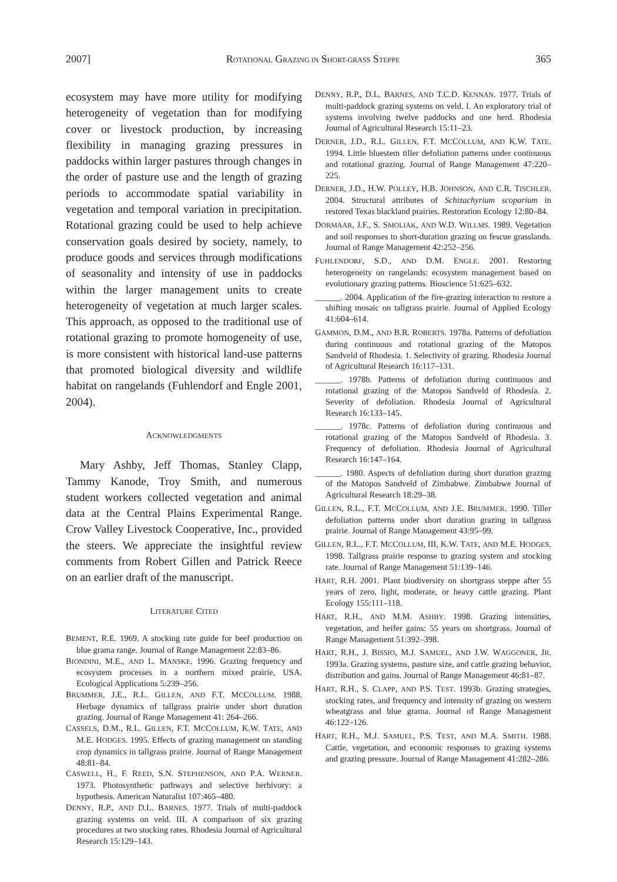2007] ROTATIONAL GRAZING IN SHORT-GRASS STEPPE 365
ecosystem may have more utility for modifying heterogeneity of vegetation than for modifying cover or livestock production, by increasing flexibility in managing grazing pressures in paddocks within larger pastures through changes in the order of pasture use and the length of grazing periods to accommodate spatial variability in vegetation and temporal variation in precipitation. Rotational grazing could be used to help achieve conservation goals desired by society, namely, to produce goods and services through modifications of seasonality and intensity of use in paddocks within the larger management units to create heterogeneity of vegetation at much larger scales. This approach, as opposed to the traditional use of rotational grazing to promote homogeneity of use, is more consistent with historical land-use patterns that promoted biological diversity and wildlife habitat on rangelands (Fuhlendorf and Engle 2001, 2004).
ACKNOWLEDGMENTS
Mary Ashby, Jeff Thomas, Stanley Clapp, Tammy Kanode, Troy Smith, and numerous student workers collected vegetation and animal data at the Central Plains Experimental Range. Crow Valley Livestock Cooperative, Inc., provided the steers. We appreciate the insightful review comments from Robert Gillen and Patrick Reece on an earlier draft of the manuscript.
LITERATURE CITED
BEMENT, R.E. 1969. A stocking rate guide for beef production on blue grama range. Journal of Range Management 22:83–86.
BIONDINI, M.E., AND L. MANSKE. 1996. Grazing frequency and ecosystem processes in a northern mixed prairie, USA. Ecological Applications 5:239–256.
BRUMMER, J.E., R.L. GILLEN, AND F.T. MCCOLLUM. 1988. Herbage dynamics of tallgrass prairie under short duration grazing. Journal of Range Management 41: 264–266.
CASSELS, D.M., R.L. GILLEN, F.T. MCCOLLUM, K.W. TATE, AND M.E. HODGES. 1995. Effects of grazing management on standing crop dynamics in tallgrass prairie. Journal of Range Management 48:81–84.
CASWELL, H., F. REED, S.N. STEPHENSON, AND P.A. WERNER. 1973. Photosynthetic pathways and selective herbivory: a hypothesis. American Naturalist 107:465–480.
DENNY, R.P., AND D.L. BARNES. 1977. Trials of multi-paddock grazing systems on veld. III. A comparison of six grazing procedures at two stocking rates. Rhodesia Journal of Agricultural Research 15:129–143.
DENNY, R.P., D.L. BARNES, AND T.C.D. KENNAN. 1977. Trials of multi-paddock grazing systems on veld. I. An exploratory trial of systems involving twelve paddocks and one herd. Rhodesia Journal of Agricultural Research 15:11–23.
DERNER, J.D., R.L. GILLEN, F.T. MCCOLLUM, AND K.W. TATE. 1994. Little bluestem tiller defoliation patterns under continuous and rotational grazing. Journal of Range Management 47:220–225.
DERNER, J.D., H.W. POLLEY, H.B. JOHNSON, AND C.R. TISCHLER. 2004. Structural attributes of Schizachyrium scoparium in restored Texas blackland prairies. Restoration Ecology 12:80–84.
DORMAAR, J.F., S. SMOLIAK, AND W.D. WILLMS. 1989. Vegetation and soil responses to short-duration grazing on fescue grasslands. Journal of Range Management 42:252–256.
FUHLENDORF, S.D., AND D.M. ENGLE. 2001. Restoring heterogeneity on rangelands: ecosystem management based on evolutionary grazing patterns. Bioscience 51:625–632.
______. 2004. Application of the fire-grazing interaction to restore a shifting mosaic on tallgrass prairie. Journal of Applied Ecology 41:604–614.
GAMMON, D.M., AND B.R. ROBERTS. 1978a. Patterns of defoliation during continuous and rotational grazing of the Matopos Sandveld of Rhodesia. 1. Selectivity of grazing. Rhodesia Journal of Agricultural Research 16:117–131.
______. 1978b. Patterns of defoliation during continuous and rotational grazing of the Matopos Sandveld of Rhodesia. 2. Severity of defoliation. Rhodesia Journal of Agricultural Research 16:133–145.
______. 1978c. Patterns of defoliation during continuous and rotational grazing of the Matopos Sandveld of Rhodesia. 3. Frequency of defoliation. Rhodesia Journal of Agricultural Research 16:147–164.
______. 1980. Aspects of defoliation during short duration grazing of the Matopos Sandveld of Zimbabwe. Zimbabwe Journal of Agricultural Research 18:29–38.
GILLEN, R.L., F.T. MCCOLLUM, AND J.E. BRUMMER. 1990. Tiller defoliation patterns under short duration grazing in tallgrass prairie. Journal of Range Management 43:95–99.
GILLEN, R.L., F.T. MCCOLLUM, III, K.W. TATE, AND M.E. HODGES. 1998. Tallgrass prairie response to grazing system and stocking rate. Journal of Range Management 51:139–146.
HART, R.H. 2001. Plant biodiversity on shortgrass steppe after 55 years of zero, light, moderate, or heavy cattle grazing. Plant Ecology 155:111–118.
HART, R.H., AND M.M. ASHBY. 1998. Grazing intensities, vegetation, and heifer gains: 55 years on shortgrass. Journal of Range Management 51:392–398.
HART, R.H., J. BISSIO, M.J. SAMUEL, AND J.W. WAGGONER, JR. 1993a. Grazing systems, pasture size, and cattle grazing behavior, distribution and gains. Journal of Range Management 46:81–87.
HART, R.H., S. CLAPP, AND P.S. TEST. 1993b. Grazing strategies, stocking rates, and frequency and intensity of grazing on western wheatgrass and blue grama. Journal of Range Management 46:122–126.
HART, R.H., M.J. SAMUEL, P.S. TEST, AND M.A. SMITH. 1988. Cattle, vegetation, and economic responses to grazing systems and grazing pressure. Journal of Range Management 41:282–286.